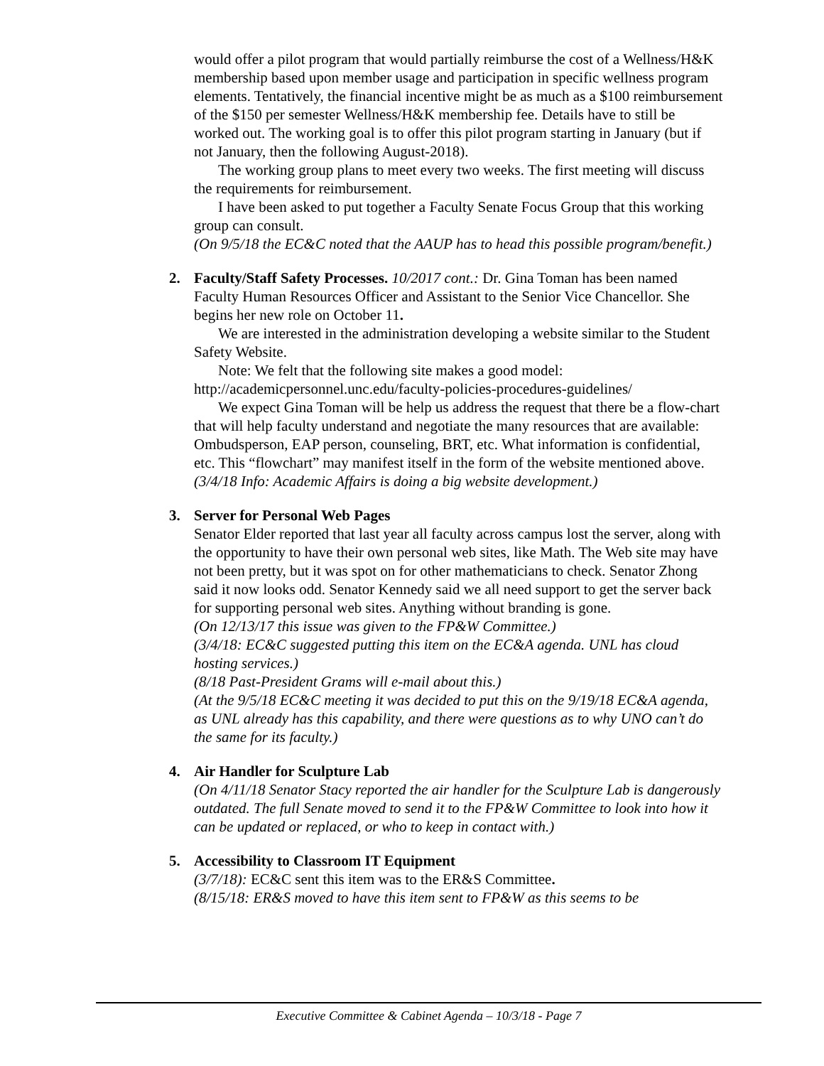would offer a pilot program that would partially reimburse the cost of a Wellness/H&K membership based upon member usage and participation in specific wellness program elements. Tentatively, the financial incentive might be as much as a $100 reimbursement of the $150 per semester Wellness/H&K membership fee. Details have to still be worked out. The working goal is to offer this pilot program starting in January (but if not January, then the following August-2018).
The working group plans to meet every two weeks. The first meeting will discuss the requirements for reimbursement.
I have been asked to put together a Faculty Senate Focus Group that this working group can consult.
(On 9/5/18 the EC&C noted that the AAUP has to head this possible program/benefit.)
2. Faculty/Staff Safety Processes. 10/2017 cont.: Dr. Gina Toman has been named Faculty Human Resources Officer and Assistant to the Senior Vice Chancellor. She begins her new role on October 11.
We are interested in the administration developing a website similar to the Student Safety Website.
Note: We felt that the following site makes a good model: http://academicpersonnel.unc.edu/faculty-policies-procedures-guidelines/
We expect Gina Toman will be help us address the request that there be a flow-chart that will help faculty understand and negotiate the many resources that are available: Ombudsperson, EAP person, counseling, BRT, etc. What information is confidential, etc. This “flowchart” may manifest itself in the form of the website mentioned above.
(3/4/18 Info: Academic Affairs is doing a big website development.)
3. Server for Personal Web Pages
Senator Elder reported that last year all faculty across campus lost the server, along with the opportunity to have their own personal web sites, like Math. The Web site may have not been pretty, but it was spot on for other mathematicians to check. Senator Zhong said it now looks odd. Senator Kennedy said we all need support to get the server back for supporting personal web sites. Anything without branding is gone.
(On 12/13/17 this issue was given to the FP&W Committee.)
(3/4/18: EC&C suggested putting this item on the EC&A agenda. UNL has cloud hosting services.)
(8/18 Past-President Grams will e-mail about this.)
(At the 9/5/18 EC&C meeting it was decided to put this on the 9/19/18 EC&A agenda, as UNL already has this capability, and there were questions as to why UNO can’t do the same for its faculty.)
4. Air Handler for Sculpture Lab
(On 4/11/18 Senator Stacy reported the air handler for the Sculpture Lab is dangerously outdated. The full Senate moved to send it to the FP&W Committee to look into how it can be updated or replaced, or who to keep in contact with.)
5. Accessibility to Classroom IT Equipment
(3/7/18): EC&C sent this item was to the ER&S Committee.
(8/15/18: ER&S moved to have this item sent to FP&W as this seems to be
Executive Committee & Cabinet Agenda – 10/3/18 - Page 7